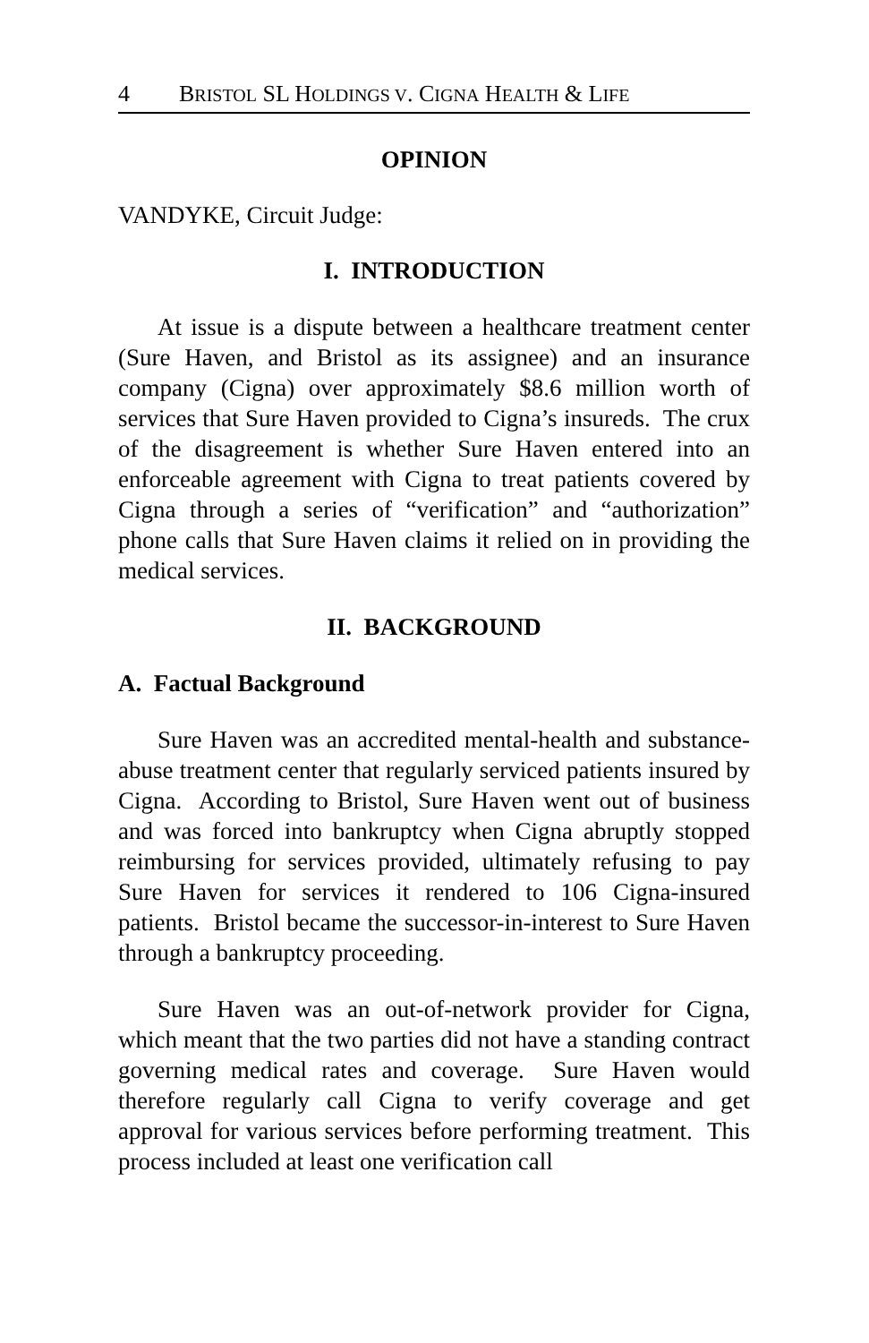4 BRISTOL SL HOLDINGS V. CIGNA HEALTH & LIFE
OPINION
VANDYKE, Circuit Judge:
I. INTRODUCTION
At issue is a dispute between a healthcare treatment center (Sure Haven, and Bristol as its assignee) and an insurance company (Cigna) over approximately $8.6 million worth of services that Sure Haven provided to Cigna’s insureds. The crux of the disagreement is whether Sure Haven entered into an enforceable agreement with Cigna to treat patients covered by Cigna through a series of “verification” and “authorization” phone calls that Sure Haven claims it relied on in providing the medical services.
II. BACKGROUND
A. Factual Background
Sure Haven was an accredited mental-health and substance-abuse treatment center that regularly serviced patients insured by Cigna. According to Bristol, Sure Haven went out of business and was forced into bankruptcy when Cigna abruptly stopped reimbursing for services provided, ultimately refusing to pay Sure Haven for services it rendered to 106 Cigna-insured patients. Bristol became the successor-in-interest to Sure Haven through a bankruptcy proceeding.
Sure Haven was an out-of-network provider for Cigna, which meant that the two parties did not have a standing contract governing medical rates and coverage. Sure Haven would therefore regularly call Cigna to verify coverage and get approval for various services before performing treatment. This process included at least one verification call